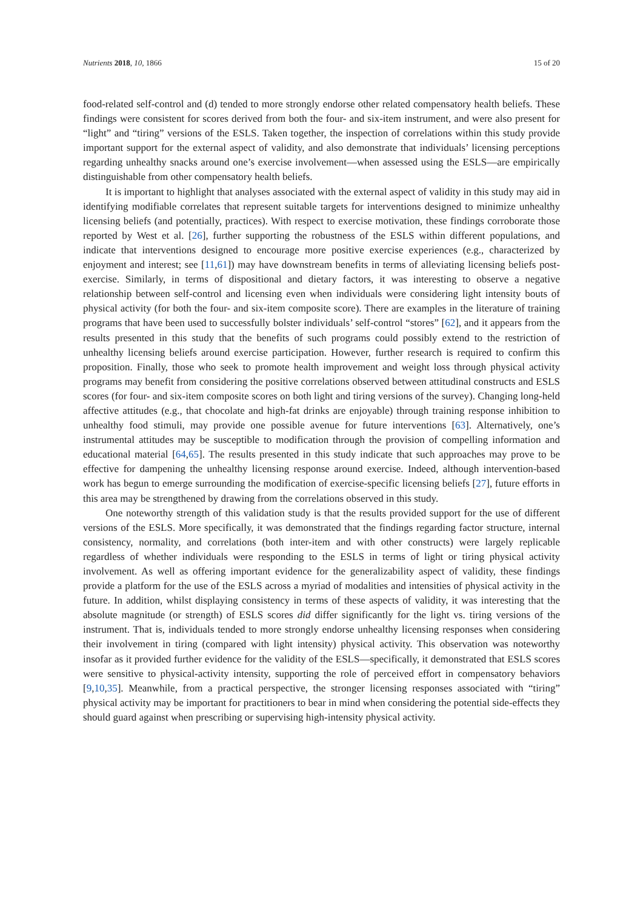Nutrients 2018, 10, 1866 15 of 20
food-related self-control and (d) tended to more strongly endorse other related compensatory health beliefs. These findings were consistent for scores derived from both the four- and six-item instrument, and were also present for “light” and “tiring” versions of the ESLS. Taken together, the inspection of correlations within this study provide important support for the external aspect of validity, and also demonstrate that individuals’ licensing perceptions regarding unhealthy snacks around one’s exercise involvement—when assessed using the ESLS—are empirically distinguishable from other compensatory health beliefs.
It is important to highlight that analyses associated with the external aspect of validity in this study may aid in identifying modifiable correlates that represent suitable targets for interventions designed to minimize unhealthy licensing beliefs (and potentially, practices). With respect to exercise motivation, these findings corroborate those reported by West et al. [26], further supporting the robustness of the ESLS within different populations, and indicate that interventions designed to encourage more positive exercise experiences (e.g., characterized by enjoyment and interest; see [11,61]) may have downstream benefits in terms of alleviating licensing beliefs post-exercise. Similarly, in terms of dispositional and dietary factors, it was interesting to observe a negative relationship between self-control and licensing even when individuals were considering light intensity bouts of physical activity (for both the four- and six-item composite score). There are examples in the literature of training programs that have been used to successfully bolster individuals’ self-control “stores” [62], and it appears from the results presented in this study that the benefits of such programs could possibly extend to the restriction of unhealthy licensing beliefs around exercise participation. However, further research is required to confirm this proposition. Finally, those who seek to promote health improvement and weight loss through physical activity programs may benefit from considering the positive correlations observed between attitudinal constructs and ESLS scores (for four- and six-item composite scores on both light and tiring versions of the survey). Changing long-held affective attitudes (e.g., that chocolate and high-fat drinks are enjoyable) through training response inhibition to unhealthy food stimuli, may provide one possible avenue for future interventions [63]. Alternatively, one’s instrumental attitudes may be susceptible to modification through the provision of compelling information and educational material [64,65]. The results presented in this study indicate that such approaches may prove to be effective for dampening the unhealthy licensing response around exercise. Indeed, although intervention-based work has begun to emerge surrounding the modification of exercise-specific licensing beliefs [27], future efforts in this area may be strengthened by drawing from the correlations observed in this study.
One noteworthy strength of this validation study is that the results provided support for the use of different versions of the ESLS. More specifically, it was demonstrated that the findings regarding factor structure, internal consistency, normality, and correlations (both inter-item and with other constructs) were largely replicable regardless of whether individuals were responding to the ESLS in terms of light or tiring physical activity involvement. As well as offering important evidence for the generalizability aspect of validity, these findings provide a platform for the use of the ESLS across a myriad of modalities and intensities of physical activity in the future. In addition, whilst displaying consistency in terms of these aspects of validity, it was interesting that the absolute magnitude (or strength) of ESLS scores did differ significantly for the light vs. tiring versions of the instrument. That is, individuals tended to more strongly endorse unhealthy licensing responses when considering their involvement in tiring (compared with light intensity) physical activity. This observation was noteworthy insofar as it provided further evidence for the validity of the ESLS—specifically, it demonstrated that ESLS scores were sensitive to physical-activity intensity, supporting the role of perceived effort in compensatory behaviors [9,10,35]. Meanwhile, from a practical perspective, the stronger licensing responses associated with “tiring” physical activity may be important for practitioners to bear in mind when considering the potential side-effects they should guard against when prescribing or supervising high-intensity physical activity.